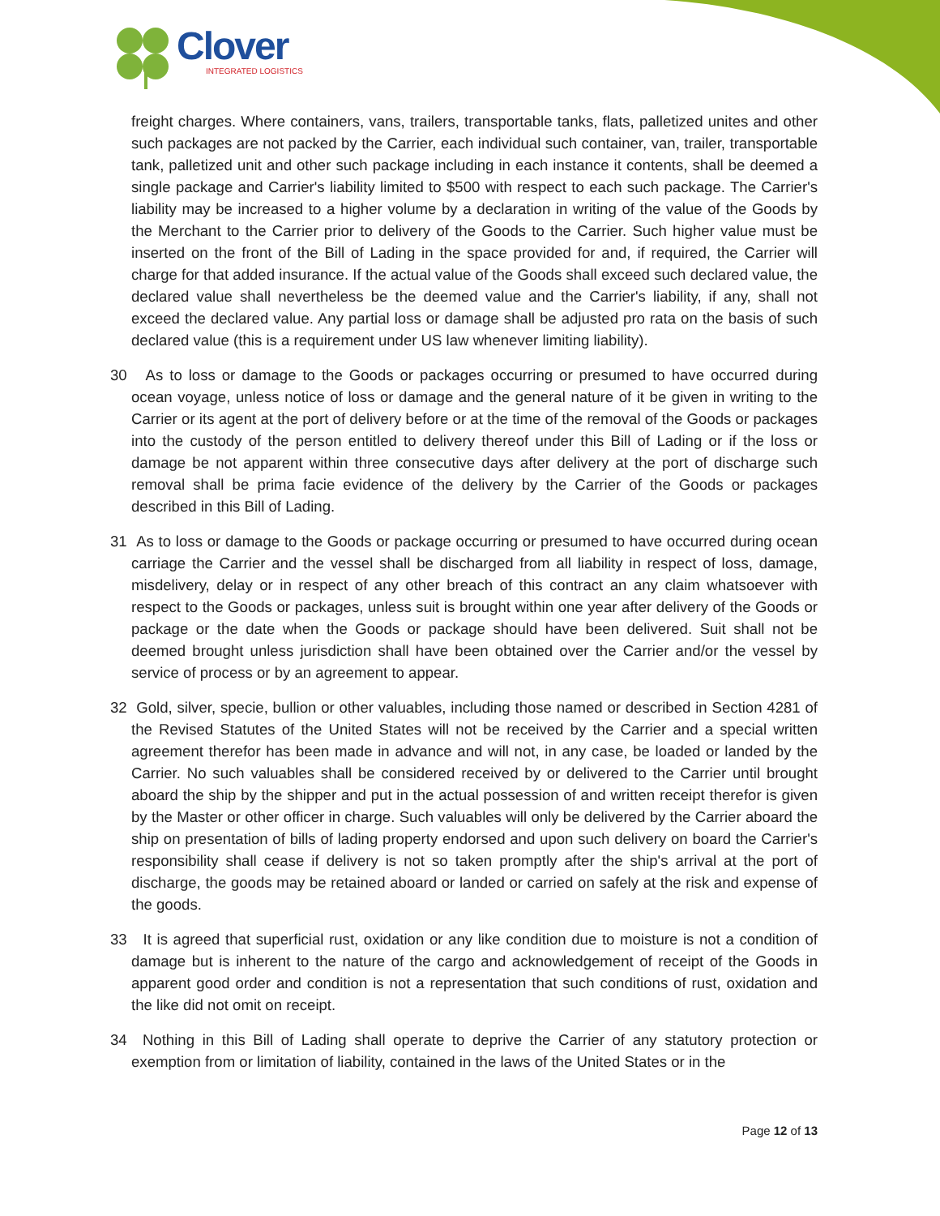Clover
INTEGRATED LOGISTICS
freight charges. Where containers, vans, trailers, transportable tanks, flats, palletized unites and other such packages are not packed by the Carrier, each individual such container, van, trailer, transportable tank, palletized unit and other such package including in each instance it contents, shall be deemed a single package and Carrier's liability limited to $500 with respect to each such package. The Carrier's liability may be increased to a higher volume by a declaration in writing of the value of the Goods by the Merchant to the Carrier prior to delivery of the Goods to the Carrier. Such higher value must be inserted on the front of the Bill of Lading in the space provided for and, if required, the Carrier will charge for that added insurance. If the actual value of the Goods shall exceed such declared value, the declared value shall nevertheless be the deemed value and the Carrier's liability, if any, shall not exceed the declared value. Any partial loss or damage shall be adjusted pro rata on the basis of such declared value (this is a requirement under US law whenever limiting liability).
30 As to loss or damage to the Goods or packages occurring or presumed to have occurred during ocean voyage, unless notice of loss or damage and the general nature of it be given in writing to the Carrier or its agent at the port of delivery before or at the time of the removal of the Goods or packages into the custody of the person entitled to delivery thereof under this Bill of Lading or if the loss or damage be not apparent within three consecutive days after delivery at the port of discharge such removal shall be prima facie evidence of the delivery by the Carrier of the Goods or packages described in this Bill of Lading.
31 As to loss or damage to the Goods or package occurring or presumed to have occurred during ocean carriage the Carrier and the vessel shall be discharged from all liability in respect of loss, damage, misdelivery, delay or in respect of any other breach of this contract an any claim whatsoever with respect to the Goods or packages, unless suit is brought within one year after delivery of the Goods or package or the date when the Goods or package should have been delivered. Suit shall not be deemed brought unless jurisdiction shall have been obtained over the Carrier and/or the vessel by service of process or by an agreement to appear.
32 Gold, silver, specie, bullion or other valuables, including those named or described in Section 4281 of the Revised Statutes of the United States will not be received by the Carrier and a special written agreement therefor has been made in advance and will not, in any case, be loaded or landed by the Carrier. No such valuables shall be considered received by or delivered to the Carrier until brought aboard the ship by the shipper and put in the actual possession of and written receipt therefor is given by the Master or other officer in charge. Such valuables will only be delivered by the Carrier aboard the ship on presentation of bills of lading property endorsed and upon such delivery on board the Carrier's responsibility shall cease if delivery is not so taken promptly after the ship's arrival at the port of discharge, the goods may be retained aboard or landed or carried on safely at the risk and expense of the goods.
33 It is agreed that superficial rust, oxidation or any like condition due to moisture is not a condition of damage but is inherent to the nature of the cargo and acknowledgement of receipt of the Goods in apparent good order and condition is not a representation that such conditions of rust, oxidation and the like did not omit on receipt.
34 Nothing in this Bill of Lading shall operate to deprive the Carrier of any statutory protection or exemption from or limitation of liability, contained in the laws of the United States or in the
Page 12 of 13